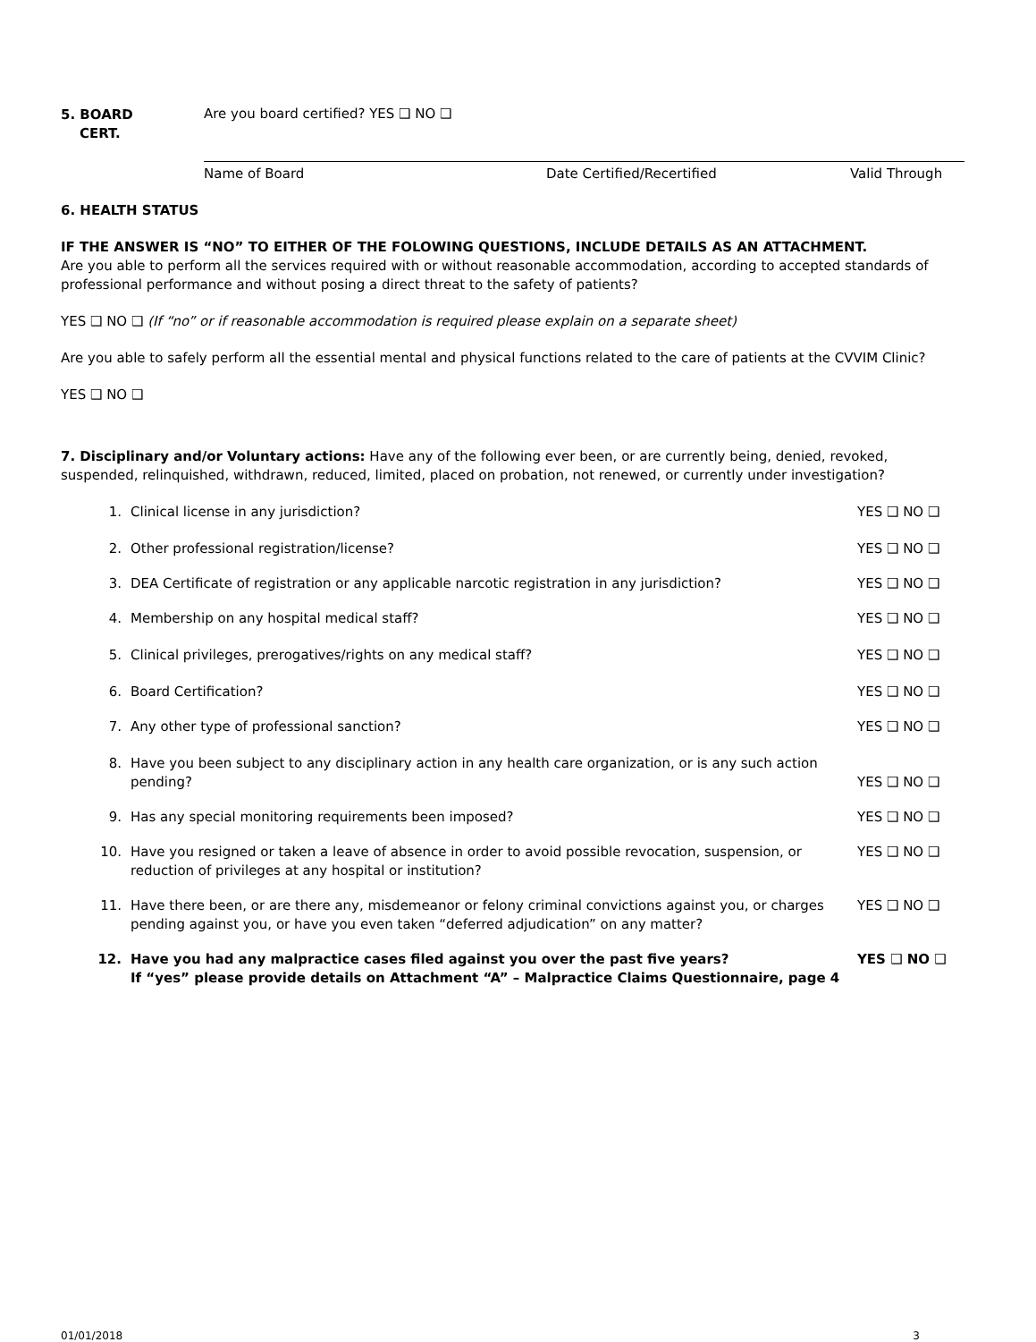5. BOARD
CERT.
Are you board certified? YES ❑ NO ❑
Name of Board Date Certified/Recertified Valid Through
6. HEALTH STATUS
IF THE ANSWER IS “NO” TO EITHER OF THE FOLOWING QUESTIONS, INCLUDE DETAILS AS AN ATTACHMENT.
Are you able to perform all the services required with or without reasonable accommodation, according to accepted standards of professional performance and without posing a direct threat to the safety of patients?
YES ❑ NO ❑ (If “no” or if reasonable accommodation is required please explain on a separate sheet)
Are you able to safely perform all the essential mental and physical functions related to the care of patients at the CVVIM Clinic?
YES ❑ NO ❑
7. Disciplinary and/or Voluntary actions: Have any of the following ever been, or are currently being, denied, revoked, suspended, relinquished, withdrawn, reduced, limited, placed on probation, not renewed, or currently under investigation?
1. Clinical license in any jurisdiction? YES ❑ NO ❑
2. Other professional registration/license? YES ❑ NO ❑
3. DEA Certificate of registration or any applicable narcotic registration in any jurisdiction? YES ❑ NO ❑
4. Membership on any hospital medical staff? YES ❑ NO ❑
5. Clinical privileges, prerogatives/rights on any medical staff? YES ❑ NO ❑
6. Board Certification? YES ❑ NO ❑
7. Any other type of professional sanction? YES ❑ NO ❑
8. Have you been subject to any disciplinary action in any health care organization, or is any such action pending? YES ❑ NO ❑
9. Has any special monitoring requirements been imposed? YES ❑ NO ❑
10. Have you resigned or taken a leave of absence in order to avoid possible revocation, suspension, or reduction of privileges at any hospital or institution? YES ❑ NO ❑
11. Have there been, or are there any, misdemeanor or felony criminal convictions against you, or charges pending against you, or have you even taken “deferred adjudication” on any matter? YES ❑ NO ❑
12. Have you had any malpractice cases filed against you over the past five years?
If “yes” please provide details on Attachment “A” – Malpractice Claims Questionnaire, page 4 YES ❑ NO ❑
01/01/2018 3